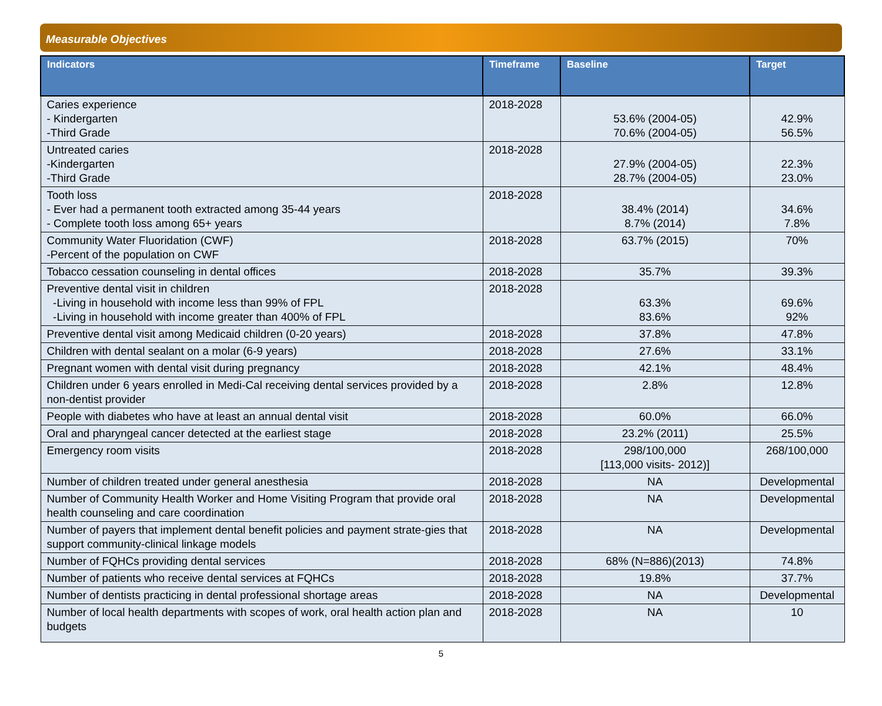Measurable Objectives
| Indicators | Timeframe | Baseline | Target |
| --- | --- | --- | --- |
| Caries experience - Kindergarten -Third Grade | 2018-2028 | 53.6% (2004-05) 70.6% (2004-05) | 42.9% 56.5% |
| Untreated caries -Kindergarten -Third Grade | 2018-2028 | 27.9% (2004-05) 28.7% (2004-05) | 22.3% 23.0% |
| Tooth loss - Ever had a permanent tooth extracted among 35-44 years - Complete tooth loss among 65+ years | 2018-2028 | 38.4% (2014) 8.7% (2014) | 34.6% 7.8% |
| Community Water Fluoridation (CWF) -Percent of the population on CWF | 2018-2028 | 63.7% (2015) | 70% |
| Tobacco cessation counseling in dental offices | 2018-2028 | 35.7% | 39.3% |
| Preventive dental visit in children -Living in household with income less than 99% of FPL -Living in household with income greater than 400% of FPL | 2018-2028 | 63.3% 83.6% | 69.6% 92% |
| Preventive dental visit among Medicaid children (0-20 years) | 2018-2028 | 37.8% | 47.8% |
| Children with dental sealant on a molar (6-9 years) | 2018-2028 | 27.6% | 33.1% |
| Pregnant women with dental visit during pregnancy | 2018-2028 | 42.1% | 48.4% |
| Children under 6 years enrolled in Medi-Cal receiving dental services provided by a non-dentist provider | 2018-2028 | 2.8% | 12.8% |
| People with diabetes who have at least an annual dental visit | 2018-2028 | 60.0% | 66.0% |
| Oral and pharyngeal cancer detected at the earliest stage | 2018-2028 | 23.2% (2011) | 25.5% |
| Emergency room visits | 2018-2028 | 298/100,000 [113,000 visits- 2012)] | 268/100,000 |
| Number of children treated under general anesthesia | 2018-2028 | NA | Developmental |
| Number of Community Health Worker and Home Visiting Program that provide oral health counseling and care coordination | 2018-2028 | NA | Developmental |
| Number of payers that implement dental benefit policies and payment strate-gies that support community-clinical linkage models | 2018-2028 | NA | Developmental |
| Number of FQHCs providing dental services | 2018-2028 | 68% (N=886)(2013) | 74.8% |
| Number of patients who receive dental services at FQHCs | 2018-2028 | 19.8% | 37.7% |
| Number of dentists practicing in dental professional shortage areas | 2018-2028 | NA | Developmental |
| Number of local health departments with scopes of work, oral health action plan and budgets | 2018-2028 | NA | 10 |
5